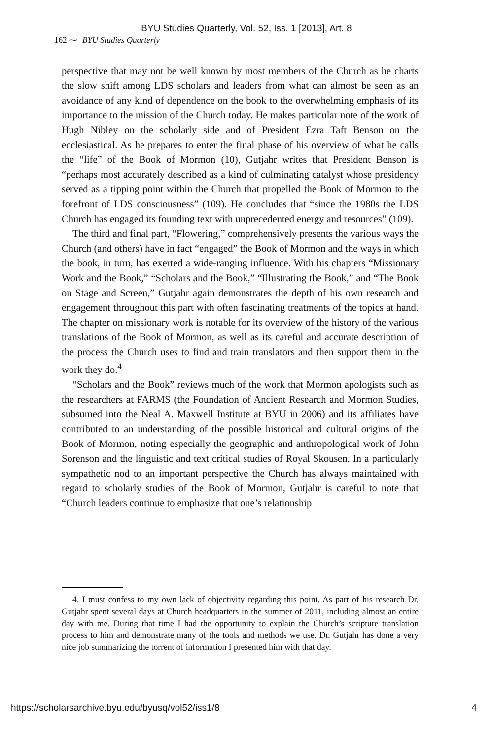BYU Studies Quarterly, Vol. 52, Iss. 1 [2013], Art. 8
162 ⁓ BYU Studies Quarterly
perspective that may not be well known by most members of the Church as he charts the slow shift among LDS scholars and leaders from what can almost be seen as an avoidance of any kind of dependence on the book to the overwhelming emphasis of its importance to the mission of the Church today. He makes particular note of the work of Hugh Nibley on the scholarly side and of President Ezra Taft Benson on the ecclesiastical. As he prepares to enter the final phase of his overview of what he calls the “life” of the Book of Mormon (10), Gutjahr writes that President Benson is “perhaps most accurately described as a kind of culminating catalyst whose presidency served as a tipping point within the Church that propelled the Book of Mormon to the forefront of LDS consciousness” (109). He concludes that “since the 1980s the LDS Church has engaged its founding text with unprecedented energy and resources” (109).
The third and final part, “Flowering,” comprehensively presents the various ways the Church (and others) have in fact “engaged” the Book of Mormon and the ways in which the book, in turn, has exerted a wide-ranging influence. With his chapters “Missionary Work and the Book,” “Scholars and the Book,” “Illustrating the Book,” and “The Book on Stage and Screen,” Gutjahr again demonstrates the depth of his own research and engagement throughout this part with often fascinating treatments of the topics at hand. The chapter on missionary work is notable for its overview of the history of the various translations of the Book of Mormon, as well as its careful and accurate description of the process the Church uses to find and train translators and then support them in the work they do.<sup>4</sup>
“Scholars and the Book” reviews much of the work that Mormon apologists such as the researchers at FARMS (the Foundation of Ancient Research and Mormon Studies, subsumed into the Neal A. Maxwell Institute at BYU in 2006) and its affiliates have contributed to an understanding of the possible historical and cultural origins of the Book of Mormon, noting especially the geographic and anthropological work of John Sorenson and the linguistic and text critical studies of Royal Skousen. In a particularly sympathetic nod to an important perspective the Church has always maintained with regard to scholarly studies of the Book of Mormon, Gutjahr is careful to note that “Church leaders continue to emphasize that one’s relationship
4. I must confess to my own lack of objectivity regarding this point. As part of his research Dr. Gutjahr spent several days at Church headquarters in the summer of 2011, including almost an entire day with me. During that time I had the opportunity to explain the Church’s scripture translation process to him and demonstrate many of the tools and methods we use. Dr. Gutjahr has done a very nice job summarizing the torrent of information I presented him with that day.
https://scholarsarchive.byu.edu/byusq/vol52/iss1/8 4